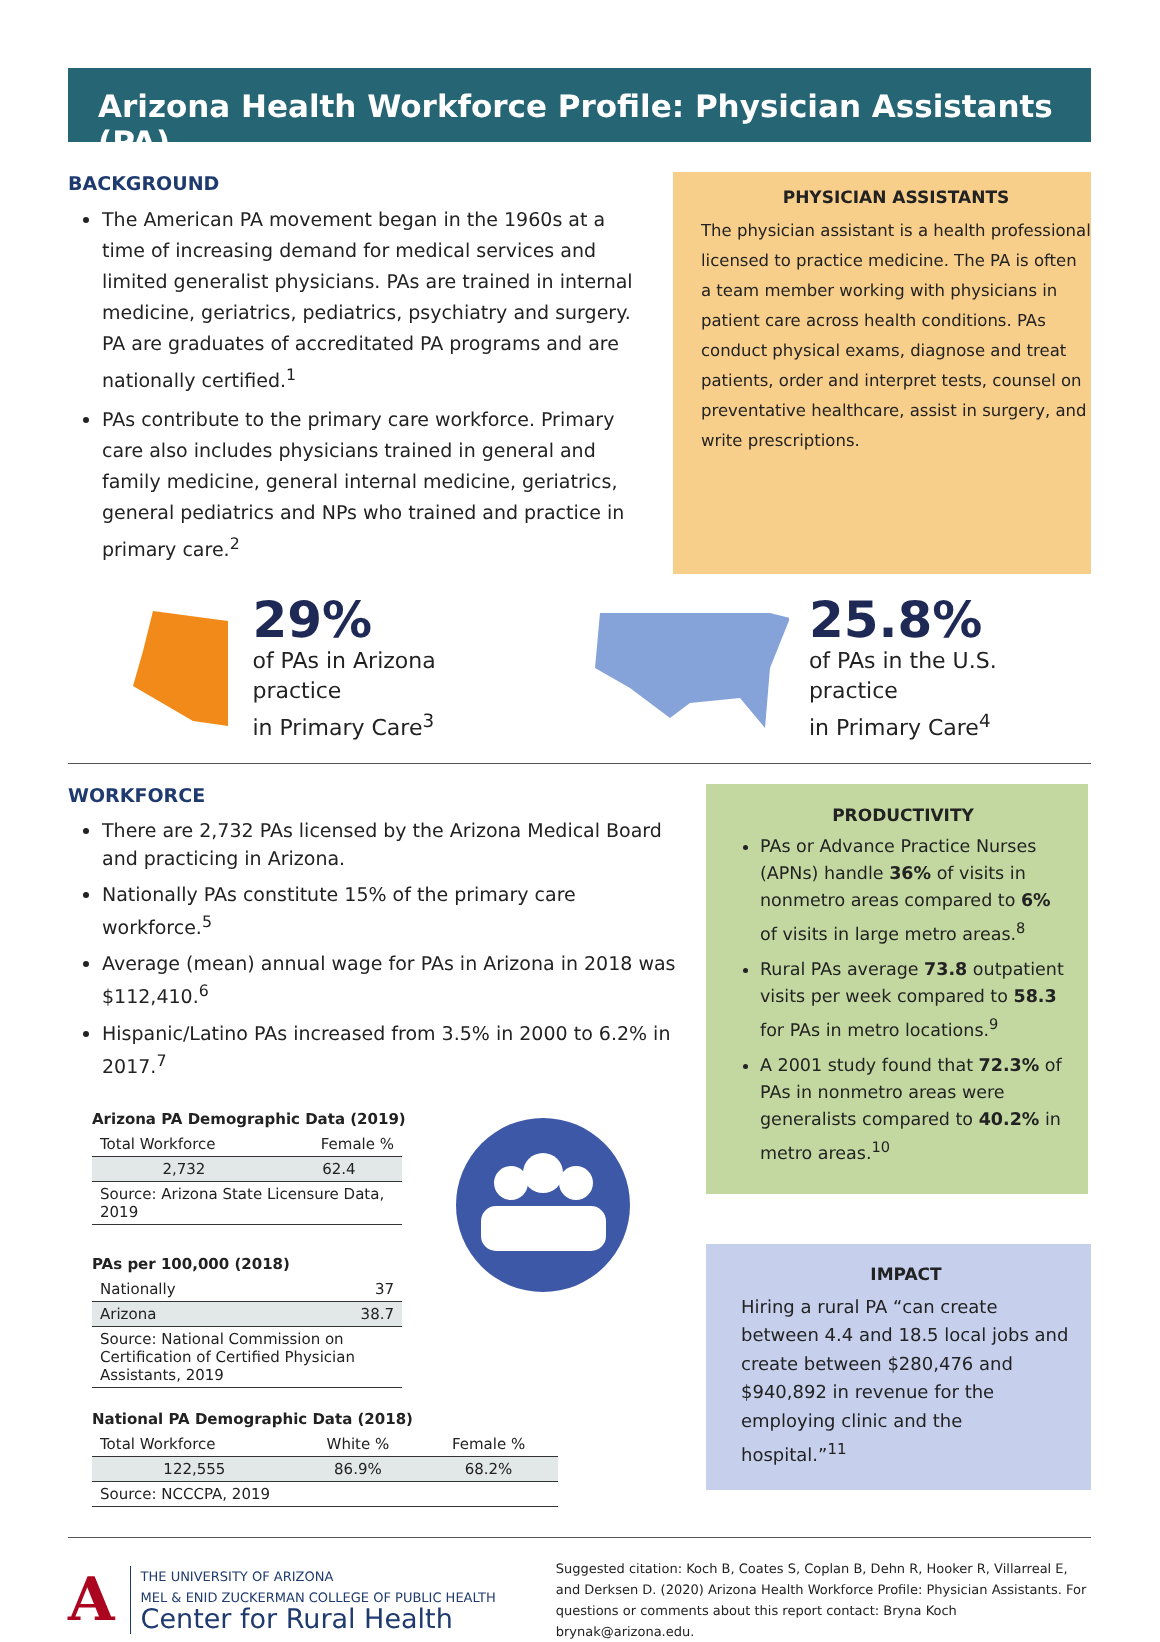Arizona Health Workforce Profile: Physician Assistants (PA)
BACKGROUND
The American PA movement began in the 1960s at a time of increasing demand for medical services and limited generalist physicians. PAs are trained in internal medicine, geriatrics, pediatrics, psychiatry and surgery. PA are graduates of accreditated PA programs and are nationally certified.<sup>1</sup>
PAs contribute to the primary care workforce. Primary care also includes physicians trained in general and family medicine, general internal medicine, geriatrics, general pediatrics and NPs who trained and practice in primary care.<sup>2</sup>
PHYSICIAN ASSISTANTS
The physician assistant is a health professional licensed to practice medicine. The PA is often a team member working with physicians in patient care across health conditions. PAs conduct physical exams, diagnose and treat patients, order and interpret tests, counsel on preventative healthcare, assist in surgery, and write prescriptions.
29%
of PAs in Arizona practice
in Primary Care<sup>3</sup>
25.8%
of PAs in the U.S. practice
in Primary Care<sup>4</sup>
WORKFORCE
There are 2,732 PAs licensed by the Arizona Medical Board and practicing in Arizona.
Nationally PAs constitute 15% of the primary care workforce.<sup>5</sup>
Average (mean) annual wage for PAs in Arizona in 2018 was $112,410.<sup>6</sup>
Hispanic/Latino PAs increased from 3.5% in 2000 to 6.2% in 2017.<sup>7</sup>
Arizona PA Demographic Data (2019)
| Total Workforce | Female % |
| 2,732 | 62.4 |
| Source: Arizona State Licensure Data, 2019 | |
PAs per 100,000 (2018)
| Nationally | 37 |
| Arizona | 38.7 |
| Source: National Commission on Certification of Certified Physician Assistants, 2019 | |
National PA Demographic Data (2018)
| Total Workforce | White % | Female % |
| 122,555 | 86.9% | 68.2% |
| Source: NCCCPA, 2019 | | |
PRODUCTIVITY
PAs or Advance Practice Nurses (APNs) handle 36% of visits in nonmetro areas compared to 6% of visits in large metro areas.<sup>8</sup>
Rural PAs average 73.8 outpatient visits per week compared to 58.3 for PAs in metro locations.<sup>9</sup>
A 2001 study found that 72.3% of PAs in nonmetro areas were generalists compared to 40.2% in metro areas.<sup>10</sup>
IMPACT
Hiring a rural PA “can create between 4.4 and 18.5 local jobs and create between $280,476 and $940,892 in revenue for the employing clinic and the hospital.”<sup>11</sup>
A
THE UNIVERSITY OF ARIZONA
MEL & ENID ZUCKERMAN COLLEGE OF PUBLIC HEALTH
Center for Rural Health
Suggested citation: Koch B, Coates S, Coplan B, Dehn R, Hooker R, Villarreal E, and Derksen D. (2020) Arizona Health Workforce Profile: Physician Assistants. For questions or comments about this report contact: Bryna Koch brynak@arizona.edu.